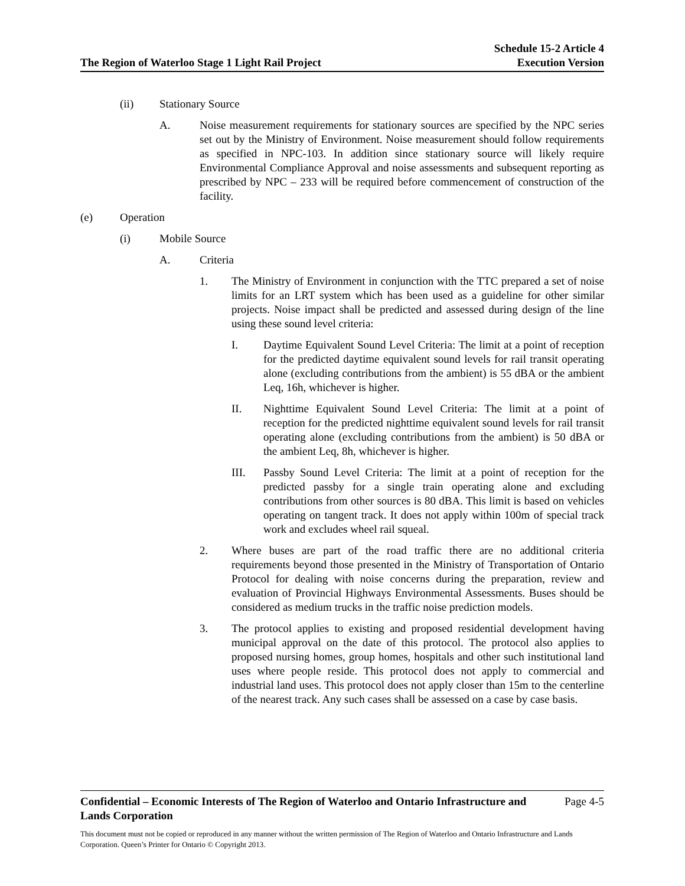The Region of Waterloo Stage 1 Light Rail Project
Schedule 15-2 Article 4
Execution Version
(ii) Stationary Source
A. Noise measurement requirements for stationary sources are specified by the NPC series set out by the Ministry of Environment. Noise measurement should follow requirements as specified in NPC-103. In addition since stationary source will likely require Environmental Compliance Approval and noise assessments and subsequent reporting as prescribed by NPC – 233 will be required before commencement of construction of the facility.
(e) Operation
(i) Mobile Source
A. Criteria
1. The Ministry of Environment in conjunction with the TTC prepared a set of noise limits for an LRT system which has been used as a guideline for other similar projects. Noise impact shall be predicted and assessed during design of the line using these sound level criteria:
I. Daytime Equivalent Sound Level Criteria: The limit at a point of reception for the predicted daytime equivalent sound levels for rail transit operating alone (excluding contributions from the ambient) is 55 dBA or the ambient Leq, 16h, whichever is higher.
II. Nighttime Equivalent Sound Level Criteria: The limit at a point of reception for the predicted nighttime equivalent sound levels for rail transit operating alone (excluding contributions from the ambient) is 50 dBA or the ambient Leq, 8h, whichever is higher.
III. Passby Sound Level Criteria: The limit at a point of reception for the predicted passby for a single train operating alone and excluding contributions from other sources is 80 dBA. This limit is based on vehicles operating on tangent track. It does not apply within 100m of special track work and excludes wheel rail squeal.
2. Where buses are part of the road traffic there are no additional criteria requirements beyond those presented in the Ministry of Transportation of Ontario Protocol for dealing with noise concerns during the preparation, review and evaluation of Provincial Highways Environmental Assessments. Buses should be considered as medium trucks in the traffic noise prediction models.
3. The protocol applies to existing and proposed residential development having municipal approval on the date of this protocol. The protocol also applies to proposed nursing homes, group homes, hospitals and other such institutional land uses where people reside. This protocol does not apply to commercial and industrial land uses. This protocol does not apply closer than 15m to the centerline of the nearest track. Any such cases shall be assessed on a case by case basis.
Confidential – Economic Interests of The Region of Waterloo and Ontario Infrastructure and
Lands Corporation Page 4-5
This document must not be copied or reproduced in any manner without the written permission of The Region of Waterloo and Ontario Infrastructure and Lands Corporation. Queen’s Printer for Ontario © Copyright 2013.